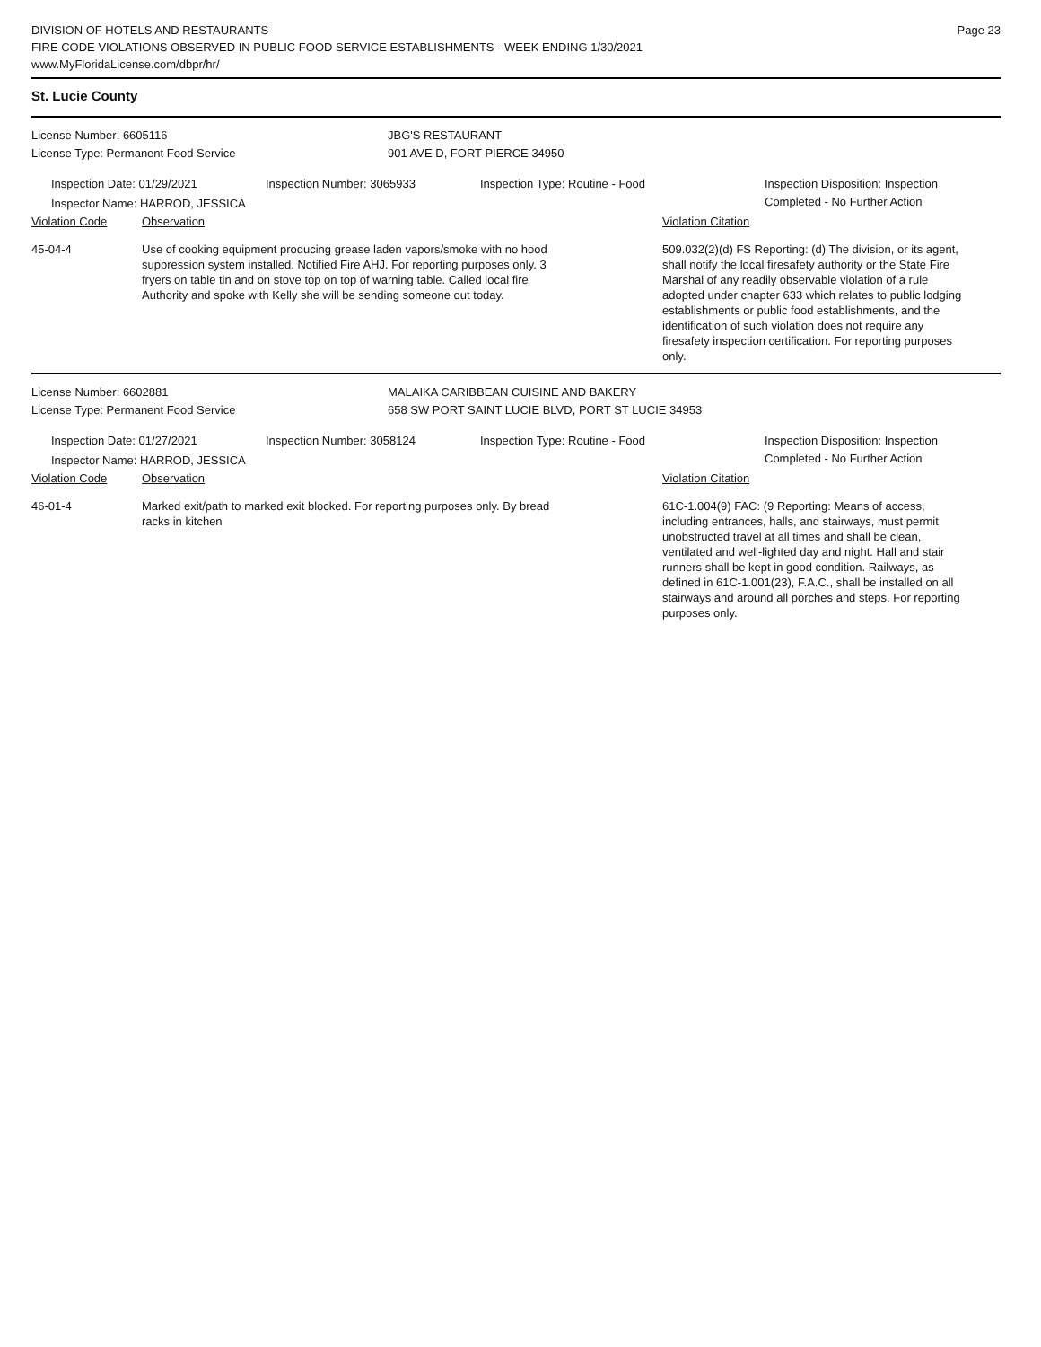DIVISION OF HOTELS AND RESTAURANTS
FIRE CODE VIOLATIONS OBSERVED IN PUBLIC FOOD SERVICE ESTABLISHMENTS - WEEK ENDING 1/30/2021
www.MyFloridaLicense.com/dbpr/hr/
Page 23
St. Lucie County
License Number: 6605116 JBG'S RESTAURANT
License Type: Permanent Food Service 901 AVE D, FORT PIERCE 34950
Inspection Date: 01/29/2021 Inspection Number: 3065933 Inspection Type: Routine - Food Inspection Disposition: Inspection
Completed - No Further Action
Inspector Name: HARROD, JESSICA
Violation Code Observation Violation Citation
45-04-4 Use of cooking equipment producing grease laden vapors/smoke with no hood suppression system installed. Notified Fire AHJ. For reporting purposes only. 3 fryers on table tin and on stove top on top of warning table. Called local fire Authority and spoke with Kelly she will be sending someone out today.
509.032(2)(d) FS Reporting: (d) The division, or its agent, shall notify the local firesafety authority or the State Fire Marshal of any readily observable violation of a rule adopted under chapter 633 which relates to public lodging establishments or public food establishments, and the identification of such violation does not require any firesafety inspection certification. For reporting purposes only.
License Number: 6602881 MALAIKA CARIBBEAN CUISINE AND BAKERY
License Type: Permanent Food Service 658 SW PORT SAINT LUCIE BLVD, PORT ST LUCIE 34953
Inspection Date: 01/27/2021 Inspection Number: 3058124 Inspection Type: Routine - Food Inspection Disposition: Inspection
Completed - No Further Action
Inspector Name: HARROD, JESSICA
Violation Code Observation Violation Citation
46-01-4 Marked exit/path to marked exit blocked. For reporting purposes only. By bread racks in kitchen
61C-1.004(9) FAC: (9 Reporting: Means of access, including entrances, halls, and stairways, must permit unobstructed travel at all times and shall be clean, ventilated and well-lighted day and night. Hall and stair runners shall be kept in good condition. Railways, as defined in 61C-1.001(23), F.A.C., shall be installed on all stairways and around all porches and steps. For reporting purposes only.